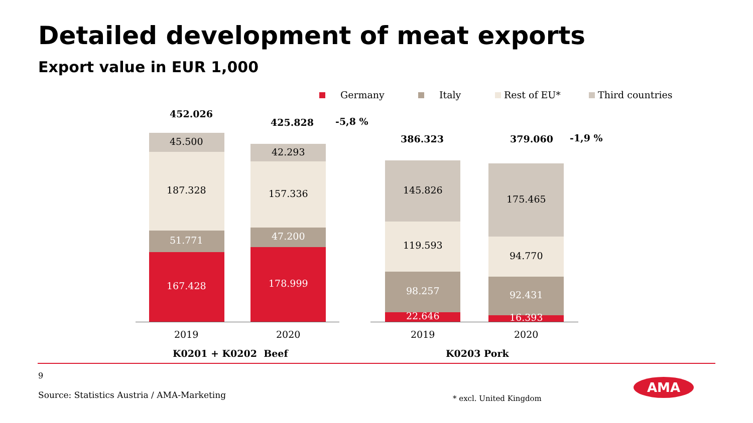Detailed development of meat exports
Export value in EUR 1,000
Germany Italy Rest of EU* Third countries
452.026
425.828 -5,8 %
386.323 379.060 -1,9 %
45.500
187.328
51.771
167.428
42.293
157.336
47.200
178.999
145.826
119.593
98.257
22.646
175.465
94.770
92.431
16.393
2019 2020 2019 2020
K0201 + K0202 Beef K0203 Pork
9
Source: Statistics Austria / AMA-Marketing * excl. United Kingdom
AMA